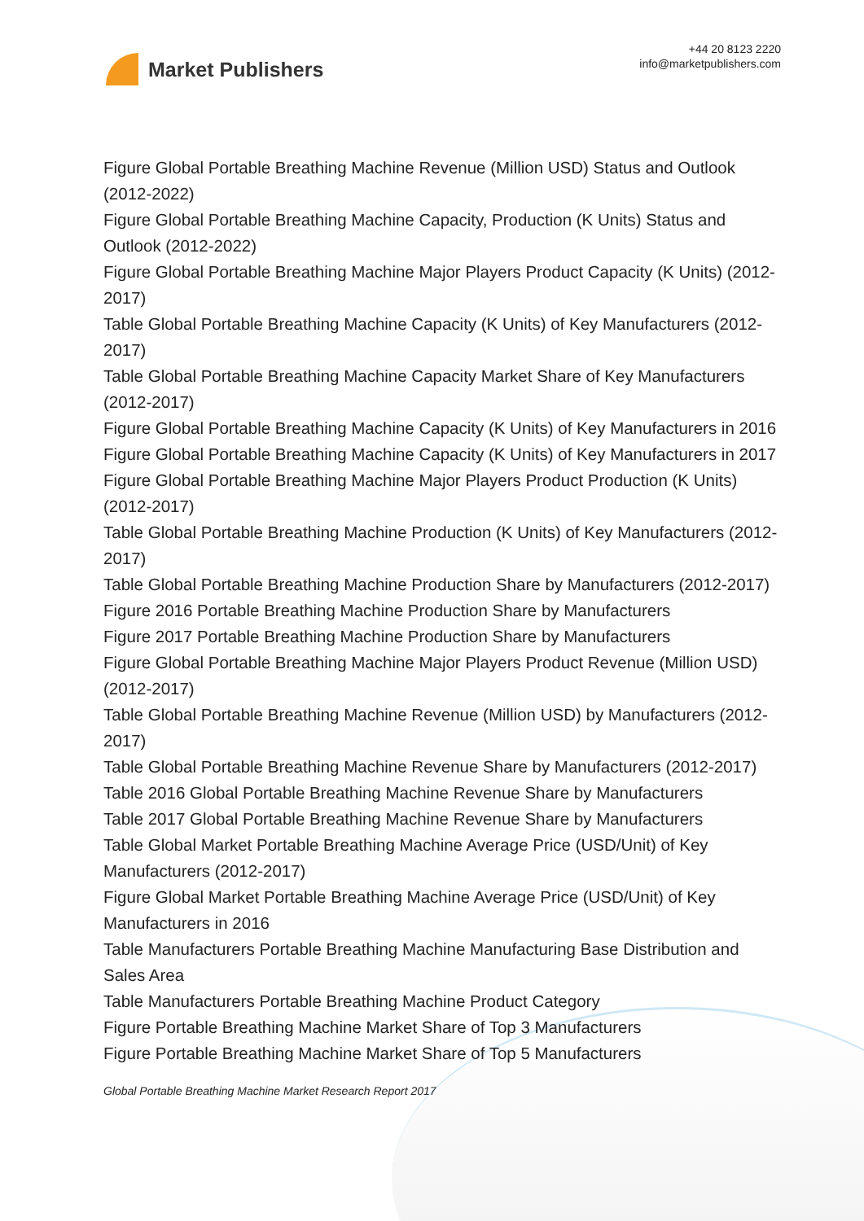Market Publishers
+44 20 8123 2220
info@marketpublishers.com
Figure Global Portable Breathing Machine Revenue (Million USD) Status and Outlook (2012-2022)
Figure Global Portable Breathing Machine Capacity, Production (K Units) Status and Outlook (2012-2022)
Figure Global Portable Breathing Machine Major Players Product Capacity (K Units) (2012-2017)
Table Global Portable Breathing Machine Capacity (K Units) of Key Manufacturers (2012-2017)
Table Global Portable Breathing Machine Capacity Market Share of Key Manufacturers (2012-2017)
Figure Global Portable Breathing Machine Capacity (K Units) of Key Manufacturers in 2016
Figure Global Portable Breathing Machine Capacity (K Units) of Key Manufacturers in 2017
Figure Global Portable Breathing Machine Major Players Product Production (K Units) (2012-2017)
Table Global Portable Breathing Machine Production (K Units) of Key Manufacturers (2012-2017)
Table Global Portable Breathing Machine Production Share by Manufacturers (2012-2017)
Figure 2016 Portable Breathing Machine Production Share by Manufacturers
Figure 2017 Portable Breathing Machine Production Share by Manufacturers
Figure Global Portable Breathing Machine Major Players Product Revenue (Million USD) (2012-2017)
Table Global Portable Breathing Machine Revenue (Million USD) by Manufacturers (2012-2017)
Table Global Portable Breathing Machine Revenue Share by Manufacturers (2012-2017)
Table 2016 Global Portable Breathing Machine Revenue Share by Manufacturers
Table 2017 Global Portable Breathing Machine Revenue Share by Manufacturers
Table Global Market Portable Breathing Machine Average Price (USD/Unit) of Key Manufacturers (2012-2017)
Figure Global Market Portable Breathing Machine Average Price (USD/Unit) of Key Manufacturers in 2016
Table Manufacturers Portable Breathing Machine Manufacturing Base Distribution and Sales Area
Table Manufacturers Portable Breathing Machine Product Category
Figure Portable Breathing Machine Market Share of Top 3 Manufacturers
Figure Portable Breathing Machine Market Share of Top 5 Manufacturers
Global Portable Breathing Machine Market Research Report 2017